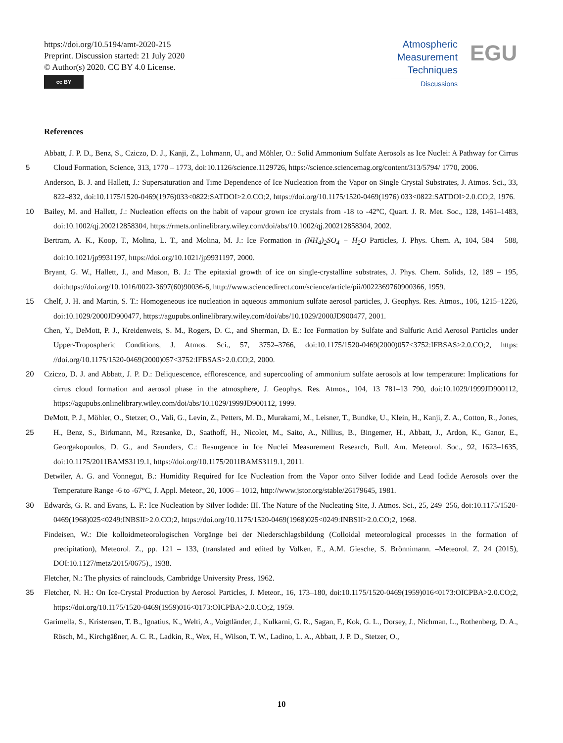https://doi.org/10.5194/amt-2020-215
Preprint. Discussion started: 21 July 2020
© Author(s) 2020. CC BY 4.0 License.
cc BY
Atmospheric
Measurement
Techniques
Discussions
EGU
References
Abbatt, J. P. D., Benz, S., Cziczo, D. J., Kanji, Z., Lohmann, U., and Möhler, O.: Solid Ammonium Sulfate Aerosols as Ice Nuclei: A Pathway for Cirrus Cloud Formation, Science, 313, 1770 – 1773, doi:10.1126/science.1129726, https://science.sciencemag.org/content/313/5794/ 5 1770, 2006.
Anderson, B. J. and Hallett, J.: Supersaturation and Time Dependence of Ice Nucleation from the Vapor on Single Crystal Substrates, J. Atmos. Sci., 33, 822–832, doi:10.1175/1520-0469(1976)033<0822:SATDOI>2.0.CO;2, https://doi.org/10.1175/1520-0469(1976) 033<0822:SATDOI>2.0.CO;2, 1976.
Bailey, M. and Hallett, J.: Nucleation effects on the habit of vapour grown ice crystals from -18 to -42°C, Quart. J. R. Met. Soc., 128, 10 1461–1483, doi:10.1002/qj.200212858304, https://rmets.onlinelibrary.wiley.com/doi/abs/10.1002/qj.200212858304, 2002.
Bertram, A. K., Koop, T., Molina, L. T., and Molina, M. J.: Ice Formation in (NH<sub>4</sub>)<sub>2</sub>SO<sub>4</sub> − H<sub>2</sub>O Particles, J. Phys. Chem. A, 104, 584 – 588, doi:10.1021/jp9931197, https://doi.org/10.1021/jp9931197, 2000.
Bryant, G. W., Hallett, J., and Mason, B. J.: The epitaxial growth of ice on single-crystalline substrates, J. Phys. Chem. Solids, 12, 189 – 195, doi:https://doi.org/10.1016/0022-3697(60)90036-6, http://www.sciencedirect.com/science/article/pii/0022369760900366, 1959.
15 Chelf, J. H. and Martin, S. T.: Homogeneous ice nucleation in aqueous ammonium sulfate aerosol particles, J. Geophys. Res. Atmos., 106, 1215–1226, doi:10.1029/2000JD900477, https://agupubs.onlinelibrary.wiley.com/doi/abs/10.1029/2000JD900477, 2001.
Chen, Y., DeMott, P. J., Kreidenweis, S. M., Rogers, D. C., and Sherman, D. E.: Ice Formation by Sulfate and Sulfuric Acid Aerosol Particles under Upper-Tropospheric Conditions, J. Atmos. Sci., 57, 3752–3766, doi:10.1175/1520-0469(2000)057<3752:IFBSAS>2.0.CO;2, https: //doi.org/10.1175/1520-0469(2000)057<3752:IFBSAS>2.0.CO;2, 2000.
20 Cziczo, D. J. and Abbatt, J. P. D.: Deliquescence, efflorescence, and supercooling of ammonium sulfate aerosols at low temperature: Implications for cirrus cloud formation and aerosol phase in the atmosphere, J. Geophys. Res. Atmos., 104, 13 781–13 790, doi:10.1029/1999JD900112, https://agupubs.onlinelibrary.wiley.com/doi/abs/10.1029/1999JD900112, 1999.
DeMott, P. J., Möhler, O., Stetzer, O., Vali, G., Levin, Z., Petters, M. D., Murakami, M., Leisner, T., Bundke, U., Klein, H., Kanji, Z. A., Cotton, R., Jones, H., Benz, S., Birkmann, M., Rzesanke, D., Saathoff, H., Nicolet, M., Saito, A., Nillius, B., Bingemer, H., Abbatt, J., 25 Ardon, K., Ganor, E., Georgakopoulos, D. G., and Saunders, C.: Resurgence in Ice Nuclei Measurement Research, Bull. Am. Meteorol. Soc., 92, 1623–1635, doi:10.1175/2011BAMS3119.1, https://doi.org/10.1175/2011BAMS3119.1, 2011.
Detwiler, A. G. and Vonnegut, B.: Humidity Required for Ice Nucleation from the Vapor onto Silver Iodide and Lead Iodide Aerosols over the Temperature Range -6 to -67°C, J. Appl. Meteor., 20, 1006 – 1012, http://www.jstor.org/stable/26179645, 1981.
Edwards, G. R. and Evans, L. F.: Ice Nucleation by Silver Iodide: III. The Nature of the Nucleating Site, J. Atmos. Sci., 25, 249–256, 30 doi:10.1175/1520-0469(1968)025<0249:INBSII>2.0.CO;2, https://doi.org/10.1175/1520-0469(1968)025<0249:INBSII>2.0.CO;2, 1968.
Findeisen, W.: Die kolloidmeteorologischen Vorgänge bei der Niederschlagsbildung (Colloidal meteorological processes in the formation of precipitation), Meteorol. Z., pp. 121 – 133, (translated and edited by Volken, E., A.M. Giesche, S. Brönnimann. –Meteorol. Z. 24 (2015), DOI:10.1127/metz/2015/0675)., 1938.
Fletcher, N.: The physics of rainclouds, Cambridge University Press, 1962.
35 Fletcher, N. H.: On Ice-Crystal Production by Aerosol Particles, J. Meteor., 16, 173–180, doi:10.1175/1520-0469(1959)016<0173:OICPBA>2.0.CO;2, https://doi.org/10.1175/1520-0469(1959)016<0173:OICPBA>2.0.CO;2, 1959.
Garimella, S., Kristensen, T. B., Ignatius, K., Welti, A., Voigtländer, J., Kulkarni, G. R., Sagan, F., Kok, G. L., Dorsey, J., Nichman, L., Rothenberg, D. A., Rösch, M., Kirchgäßner, A. C. R., Ladkin, R., Wex, H., Wilson, T. W., Ladino, L. A., Abbatt, J. P. D., Stetzer, O.,
10